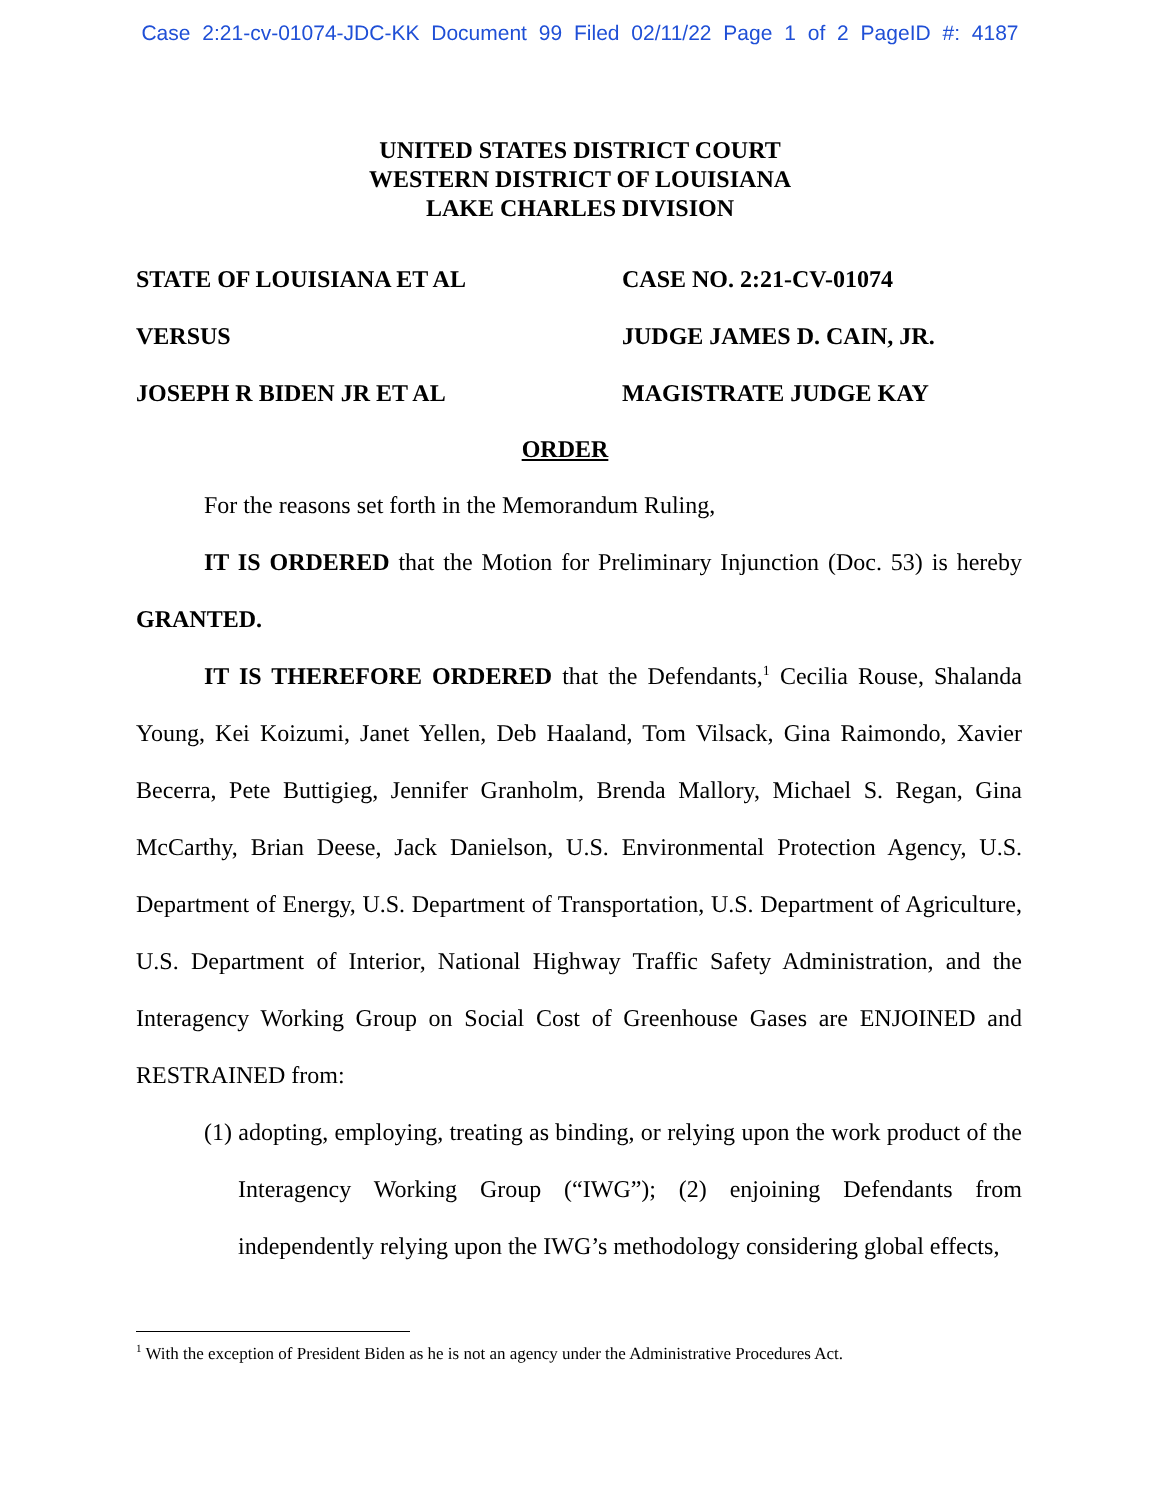Case 2:21-cv-01074-JDC-KK Document 99 Filed 02/11/22 Page 1 of 2 PageID #: 4187
UNITED STATES DISTRICT COURT
WESTERN DISTRICT OF LOUISIANA
LAKE CHARLES DIVISION
STATE OF LOUISIANA ET AL
CASE NO. 2:21-CV-01074
VERSUS
JUDGE JAMES D. CAIN, JR.
JOSEPH R BIDEN JR ET AL
MAGISTRATE JUDGE KAY
ORDER
For the reasons set forth in the Memorandum Ruling,
IT IS ORDERED that the Motion for Preliminary Injunction (Doc. 53) is hereby GRANTED.
IT IS THEREFORE ORDERED that the Defendants,<sup>1</sup> Cecilia Rouse, Shalanda Young, Kei Koizumi, Janet Yellen, Deb Haaland, Tom Vilsack, Gina Raimondo, Xavier Becerra, Pete Buttigieg, Jennifer Granholm, Brenda Mallory, Michael S. Regan, Gina McCarthy, Brian Deese, Jack Danielson, U.S. Environmental Protection Agency, U.S. Department of Energy, U.S. Department of Transportation, U.S. Department of Agriculture, U.S. Department of Interior, National Highway Traffic Safety Administration, and the Interagency Working Group on Social Cost of Greenhouse Gases are ENJOINED and RESTRAINED from:
(1) adopting, employing, treating as binding, or relying upon the work product of the Interagency Working Group (“IWG”); (2) enjoining Defendants from independently relying upon the IWG’s methodology considering global effects,
<sup>1</sup> With the exception of President Biden as he is not an agency under the Administrative Procedures Act.